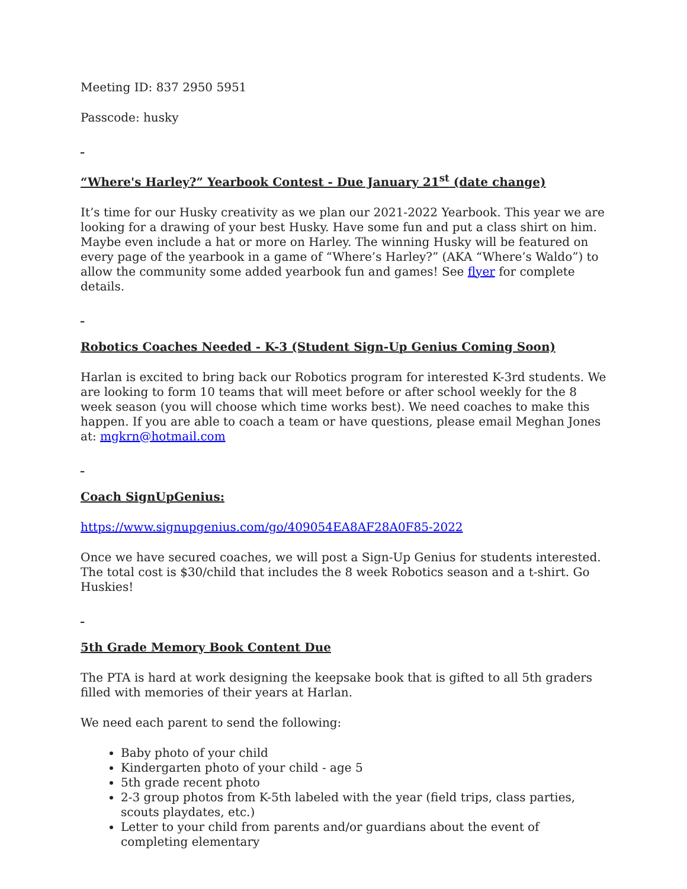Meeting ID: 837 2950 5951
Passcode: husky
“Where's Harley?” Yearbook Contest - Due January 21<sup>st</sup> (date change)
It’s time for our Husky creativity as we plan our 2021-2022 Yearbook. This year we are looking for a drawing of your best Husky. Have some fun and put a class shirt on him. Maybe even include a hat or more on Harley. The winning Husky will be featured on every page of the yearbook in a game of “Where’s Harley?” (AKA “Where’s Waldo”) to allow the community some added yearbook fun and games! See flyer for complete details.
Robotics Coaches Needed - K-3 (Student Sign-Up Genius Coming Soon)
Harlan is excited to bring back our Robotics program for interested K-3rd students. We are looking to form 10 teams that will meet before or after school weekly for the 8 week season (you will choose which time works best). We need coaches to make this happen. If you are able to coach a team or have questions, please email Meghan Jones at: mgkrn@hotmail.com
Coach SignUpGenius:
https://www.signupgenius.com/go/409054EA8AF28A0F85-2022
Once we have secured coaches, we will post a Sign-Up Genius for students interested. The total cost is $30/child that includes the 8 week Robotics season and a t-shirt. Go Huskies!
5th Grade Memory Book Content Due
The PTA is hard at work designing the keepsake book that is gifted to all 5th graders filled with memories of their years at Harlan.
We need each parent to send the following:
Baby photo of your child
Kindergarten photo of your child - age 5
5th grade recent photo
2-3 group photos from K-5th labeled with the year (field trips, class parties, scouts playdates, etc.)
Letter to your child from parents and/or guardians about the event of completing elementary